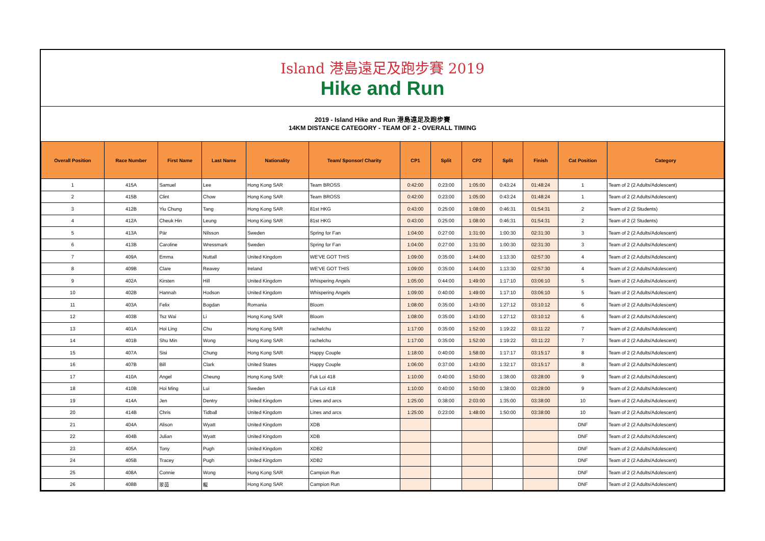Island 港島遠足及跑步賽 2019
Hike and Run
2019 - Island Hike and Run 港島遠足及跑步賽
14KM DISTANCE CATEGORY - TEAM OF 2 - OVERALL TIMING
| Overall Position | Race Number | First Name | Last Name | Nationality | Team/ Sponsor/ Charity | CP1 | Split | CP2 | Split | Finish | Cat Position | Category |
| --- | --- | --- | --- | --- | --- | --- | --- | --- | --- | --- | --- | --- |
| 1 | 415A | Samuel | Lee | Hong Kong SAR | Team BROSS | 0:42:00 | 0:23:00 | 1:05:00 | 0:43:24 | 01:48:24 | 1 | Team of 2 (2 Adults/Adolescent) |
| 2 | 415B | Clint | Chow | Hong Kong SAR | Team BROSS | 0:42:00 | 0:23:00 | 1:05:00 | 0:43:24 | 01:48:24 | 1 | Team of 2 (2 Adults/Adolescent) |
| 3 | 412B | Yiu Chung | Tang | Hong Kong SAR | 81st HKG | 0:43:00 | 0:25:00 | 1:08:00 | 0:46:31 | 01:54:31 | 2 | Team of 2 (2 Students) |
| 4 | 412A | Cheuk Hin | Leung | Hong Kong SAR | 81st HKG | 0:43:00 | 0:25:00 | 1:08:00 | 0:46:31 | 01:54:31 | 2 | Team of 2 (2 Students) |
| 5 | 413A | Pär | Nilsson | Sweden | Spring for Fan | 1:04:00 | 0:27:00 | 1:31:00 | 1:00:30 | 02:31:30 | 3 | Team of 2 (2 Adults/Adolescent) |
| 6 | 413B | Caroline | Wressmark | Sweden | Spring for Fan | 1:04:00 | 0:27:00 | 1:31:00 | 1:00:30 | 02:31:30 | 3 | Team of 2 (2 Adults/Adolescent) |
| 7 | 409A | Emma | Nuttall | United Kingdom | WE'VE GOT THIS | 1:09:00 | 0:35:00 | 1:44:00 | 1:13:30 | 02:57:30 | 4 | Team of 2 (2 Adults/Adolescent) |
| 8 | 409B | Clare | Reavey | Ireland | WE'VE GOT THIS | 1:09:00 | 0:35:00 | 1:44:00 | 1:13:30 | 02:57:30 | 4 | Team of 2 (2 Adults/Adolescent) |
| 9 | 402A | Kirsten | Hill | United Kingdom | Whispering Angels | 1:05:00 | 0:44:00 | 1:49:00 | 1:17:10 | 03:06:10 | 5 | Team of 2 (2 Adults/Adolescent) |
| 10 | 402B | Hannah | Hodson | United Kingdom | Whispering Angels | 1:09:00 | 0:40:00 | 1:49:00 | 1:17:10 | 03:06:10 | 5 | Team of 2 (2 Adults/Adolescent) |
| 11 | 403A | Felix | Bogdan | Romania | Bloom | 1:08:00 | 0:35:00 | 1:43:00 | 1:27:12 | 03:10:12 | 6 | Team of 2 (2 Adults/Adolescent) |
| 12 | 403B | Tsz Wai | Li | Hong Kong SAR | Bloom | 1:08:00 | 0:35:00 | 1:43:00 | 1:27:12 | 03:10:12 | 6 | Team of 2 (2 Adults/Adolescent) |
| 13 | 401A | Hoi Ling | Chu | Hong Kong SAR | rachelchu | 1:17:00 | 0:35:00 | 1:52:00 | 1:19:22 | 03:11:22 | 7 | Team of 2 (2 Adults/Adolescent) |
| 14 | 401B | Shu Min | Wong | Hong Kong SAR | rachelchu | 1:17:00 | 0:35:00 | 1:52:00 | 1:19:22 | 03:11:22 | 7 | Team of 2 (2 Adults/Adolescent) |
| 15 | 407A | Sisi | Chung | Hong Kong SAR | Happy Couple | 1:18:00 | 0:40:00 | 1:58:00 | 1:17:17 | 03:15:17 | 8 | Team of 2 (2 Adults/Adolescent) |
| 16 | 407B | Bill | Clark | United States | Happy Couple | 1:06:00 | 0:37:00 | 1:43:00 | 1:32:17 | 03:15:17 | 8 | Team of 2 (2 Adults/Adolescent) |
| 17 | 410A | Angel | Cheung | Hong Kong SAR | Fuk Loi 418 | 1:10:00 | 0:40:00 | 1:50:00 | 1:38:00 | 03:28:00 | 9 | Team of 2 (2 Adults/Adolescent) |
| 18 | 410B | Hoi Ming | Lui | Sweden | Fuk Loi 418 | 1:10:00 | 0:40:00 | 1:50:00 | 1:38:00 | 03:28:00 | 9 | Team of 2 (2 Adults/Adolescent) |
| 19 | 414A | Jen | Dentry | United Kingdom | Lines and arcs | 1:25:00 | 0:38:00 | 2:03:00 | 1:35:00 | 03:38:00 | 10 | Team of 2 (2 Adults/Adolescent) |
| 20 | 414B | Chris | Tidball | United Kingdom | Lines and arcs | 1:25:00 | 0:23:00 | 1:48:00 | 1:50:00 | 03:38:00 | 10 | Team of 2 (2 Adults/Adolescent) |
| 21 | 404A | Alison | Wyatt | United Kingdom | XDB | | | | | | DNF | Team of 2 (2 Adults/Adolescent) |
| 22 | 404B | Julian | Wyatt | United Kingdom | XDB | | | | | | DNF | Team of 2 (2 Adults/Adolescent) |
| 23 | 405A | Tony | Pugh | United Kingdom | XDB2 | | | | | | DNF | Team of 2 (2 Adults/Adolescent) |
| 24 | 405B | Tracey | Pugh | United Kingdom | XDB2 | | | | | | DNF | Team of 2 (2 Adults/Adolescent) |
| 25 | 408A | Connie | Wong | Hong Kong SAR | Campion Run | | | | | | DNF | Team of 2 (2 Adults/Adolescent) |
| 26 | 408B | 翠茵 | 龍 | Hong Kong SAR | Campion Run | | | | | | DNF | Team of 2 (2 Adults/Adolescent) |